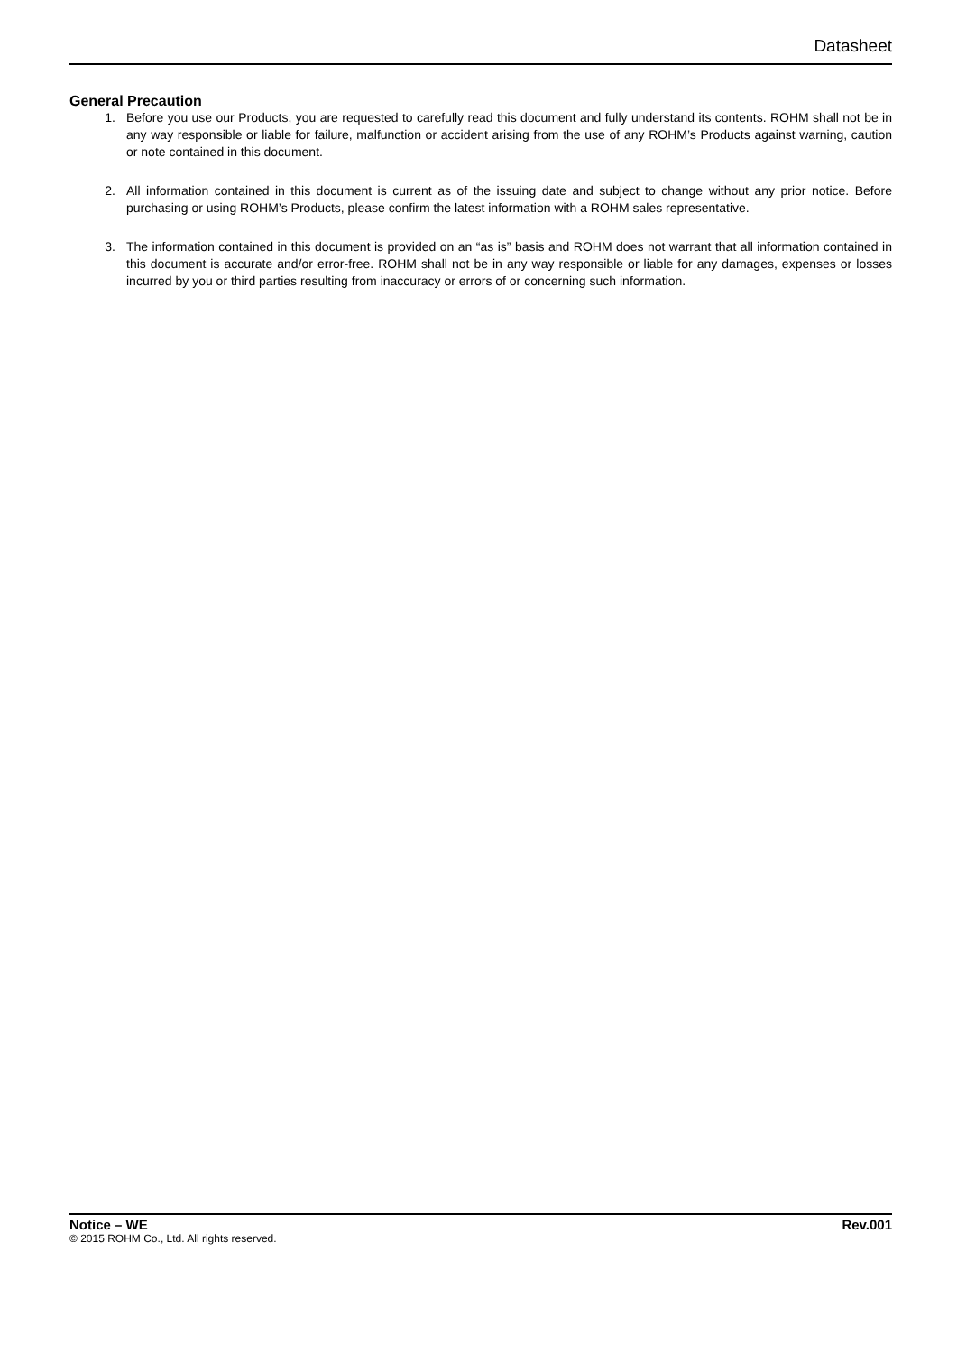Datasheet
General Precaution
1. Before you use our Products, you are requested to carefully read this document and fully understand its contents. ROHM shall not be in any way responsible or liable for failure, malfunction or accident arising from the use of any ROHM’s Products against warning, caution or note contained in this document.
2. All information contained in this document is current as of the issuing date and subject to change without any prior notice. Before purchasing or using ROHM’s Products, please confirm the latest information with a ROHM sales representative.
3. The information contained in this document is provided on an “as is” basis and ROHM does not warrant that all information contained in this document is accurate and/or error-free. ROHM shall not be in any way responsible or liable for any damages, expenses or losses incurred by you or third parties resulting from inaccuracy or errors of or concerning such information.
Notice – WE Rev.001
© 2015 ROHM Co., Ltd. All rights reserved.